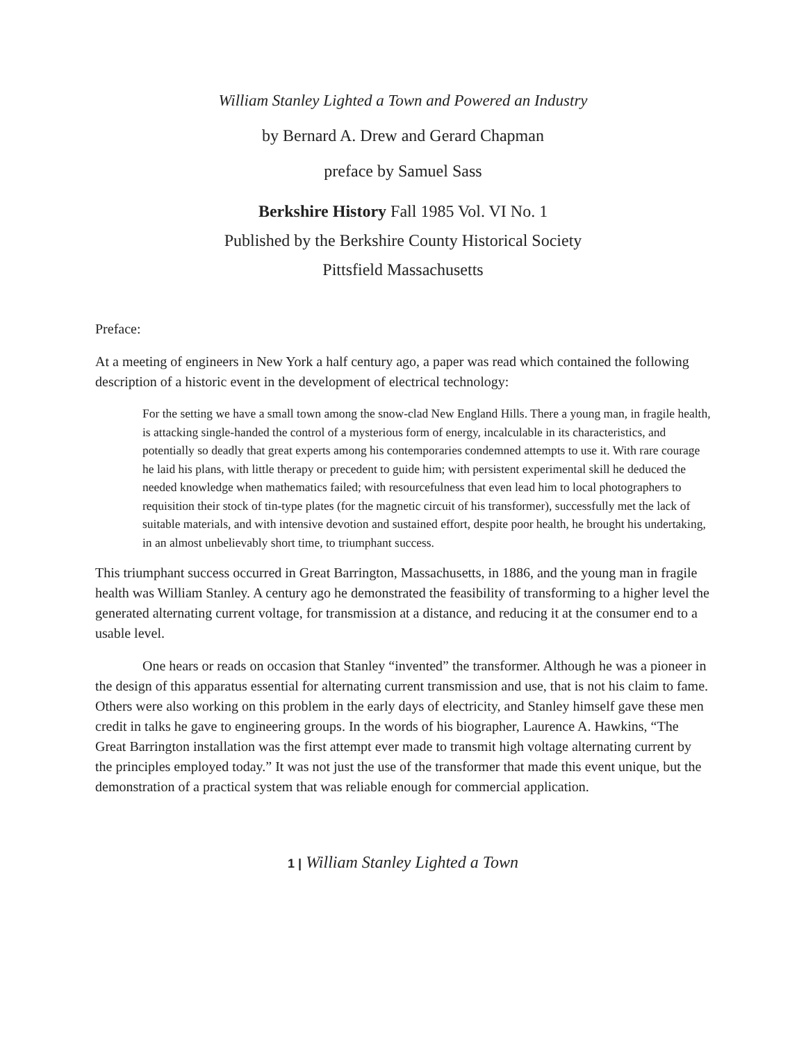William Stanley Lighted a Town and Powered an Industry
by Bernard A. Drew and Gerard Chapman
preface by Samuel Sass
Berkshire History Fall 1985 Vol. VI No. 1
Published by the Berkshire County Historical Society
Pittsfield Massachusetts
Preface:
At a meeting of engineers in New York a half century ago, a paper was read which contained the following description of a historic event in the development of electrical technology:
For the setting we have a small town among the snow-clad New England Hills. There a young man, in fragile health, is attacking single-handed the control of a mysterious form of energy, incalculable in its characteristics, and potentially so deadly that great experts among his contemporaries condemned attempts to use it. With rare courage he laid his plans, with little therapy or precedent to guide him; with persistent experimental skill he deduced the needed knowledge when mathematics failed; with resourcefulness that even lead him to local photographers to requisition their stock of tin-type plates (for the magnetic circuit of his transformer), successfully met the lack of suitable materials, and with intensive devotion and sustained effort, despite poor health, he brought his undertaking, in an almost unbelievably short time, to triumphant success.
This triumphant success occurred in Great Barrington, Massachusetts, in 1886, and the young man in fragile health was William Stanley. A century ago he demonstrated the feasibility of transforming to a higher level the generated alternating current voltage, for transmission at a distance, and reducing it at the consumer end to a usable level.
One hears or reads on occasion that Stanley “invented” the transformer. Although he was a pioneer in the design of this apparatus essential for alternating current transmission and use, that is not his claim to fame. Others were also working on this problem in the early days of electricity, and Stanley himself gave these men credit in talks he gave to engineering groups. In the words of his biographer, Laurence A. Hawkins, “The Great Barrington installation was the first attempt ever made to transmit high voltage alternating current by the principles employed today.” It was not just the use of the transformer that made this event unique, but the demonstration of a practical system that was reliable enough for commercial application.
1 | William Stanley Lighted a Town